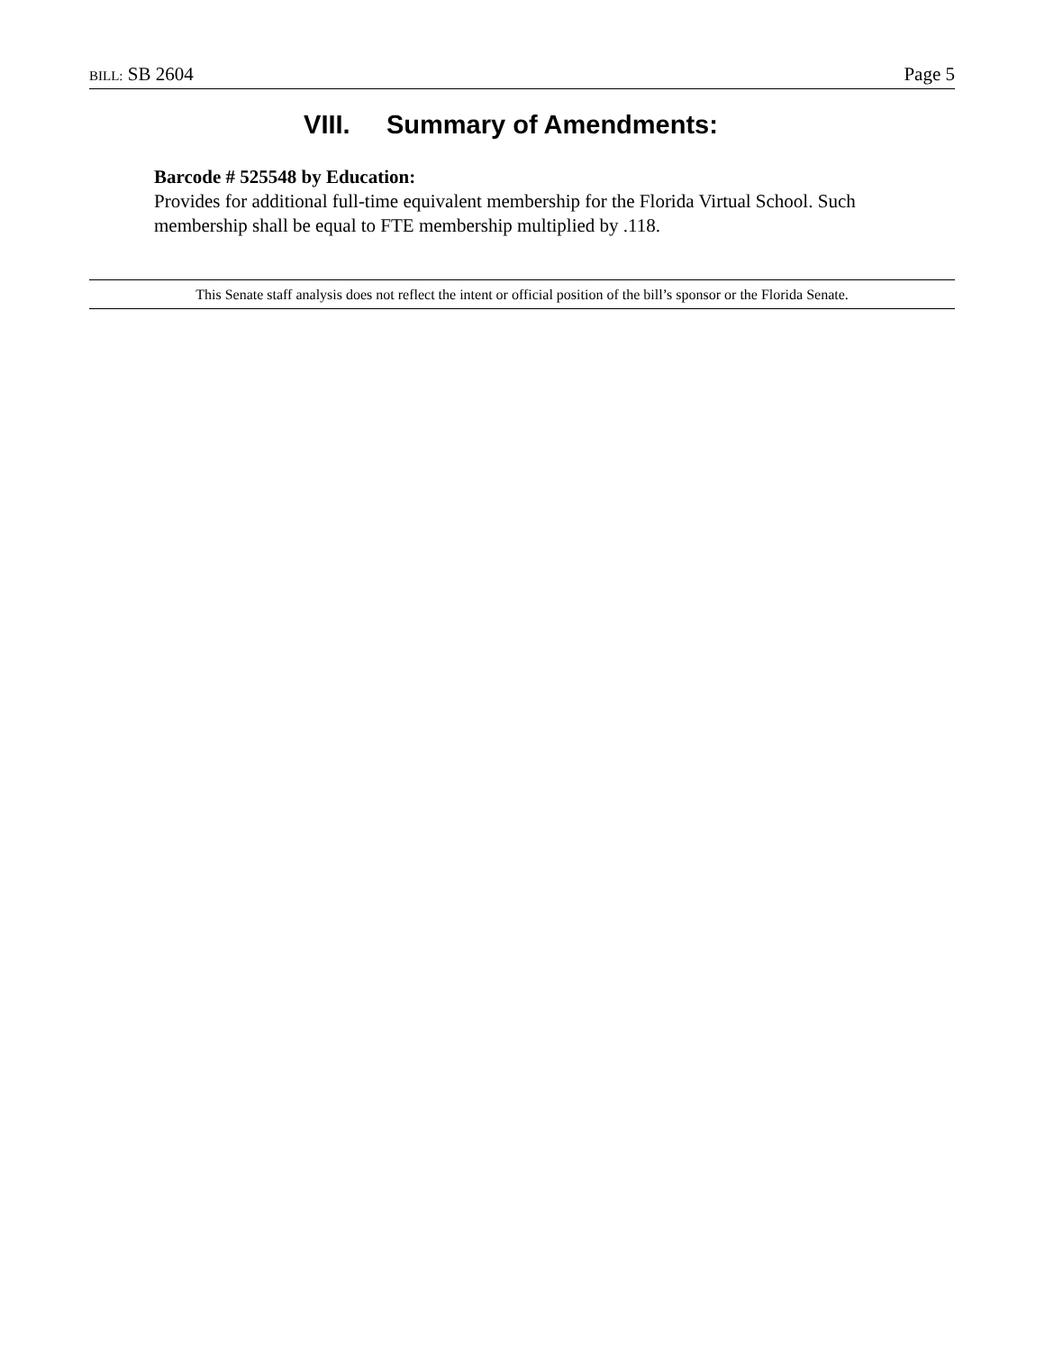BILL: SB 2604 Page 5
VIII. Summary of Amendments:
Barcode # 525548 by Education:
Provides for additional full-time equivalent membership for the Florida Virtual School. Such membership shall be equal to FTE membership multiplied by .118.
This Senate staff analysis does not reflect the intent or official position of the bill’s sponsor or the Florida Senate.